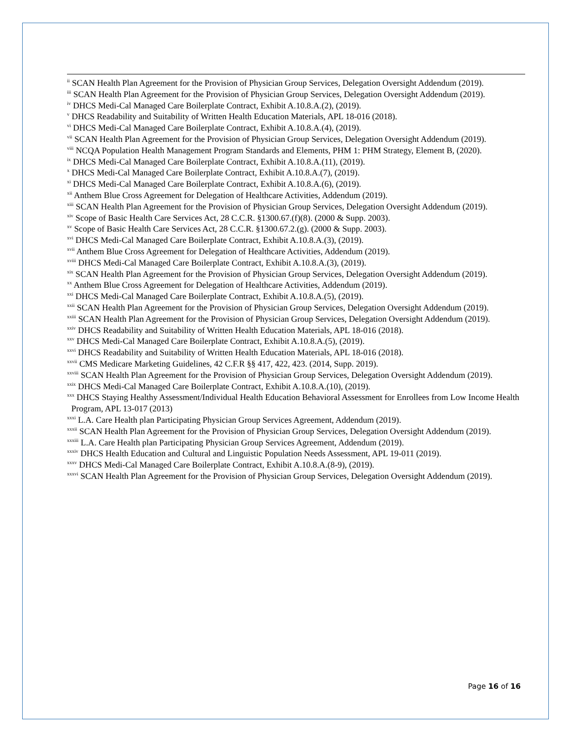<sup>ii</sup> SCAN Health Plan Agreement for the Provision of Physician Group Services, Delegation Oversight Addendum (2019).
<sup>iii</sup> SCAN Health Plan Agreement for the Provision of Physician Group Services, Delegation Oversight Addendum (2019).
<sup>iv</sup> DHCS Medi-Cal Managed Care Boilerplate Contract, Exhibit A.10.8.A.(2), (2019).
<sup>v</sup> DHCS Readability and Suitability of Written Health Education Materials, APL 18-016 (2018).
<sup>vi</sup> DHCS Medi-Cal Managed Care Boilerplate Contract, Exhibit A.10.8.A.(4), (2019).
<sup>vii</sup> SCAN Health Plan Agreement for the Provision of Physician Group Services, Delegation Oversight Addendum (2019).
<sup>viii</sup> NCQA Population Health Management Program Standards and Elements, PHM 1: PHM Strategy, Element B, (2020).
<sup>ix</sup> DHCS Medi-Cal Managed Care Boilerplate Contract, Exhibit A.10.8.A.(11), (2019).
<sup>x</sup> DHCS Medi-Cal Managed Care Boilerplate Contract, Exhibit A.10.8.A.(7), (2019).
<sup>xi</sup> DHCS Medi-Cal Managed Care Boilerplate Contract, Exhibit A.10.8.A.(6), (2019).
<sup>xii</sup> Anthem Blue Cross Agreement for Delegation of Healthcare Activities, Addendum (2019).
<sup>xiii</sup> SCAN Health Plan Agreement for the Provision of Physician Group Services, Delegation Oversight Addendum (2019).
<sup>xiv</sup> Scope of Basic Health Care Services Act, 28 C.C.R. §1300.67.(f)(8). (2000 & Supp. 2003).
<sup>xv</sup> Scope of Basic Health Care Services Act, 28 C.C.R. §1300.67.2.(g). (2000 & Supp. 2003).
<sup>xvi</sup> DHCS Medi-Cal Managed Care Boilerplate Contract, Exhibit A.10.8.A.(3), (2019).
<sup>xvii</sup> Anthem Blue Cross Agreement for Delegation of Healthcare Activities, Addendum (2019).
<sup>xviii</sup> DHCS Medi-Cal Managed Care Boilerplate Contract, Exhibit A.10.8.A.(3), (2019).
<sup>xix</sup> SCAN Health Plan Agreement for the Provision of Physician Group Services, Delegation Oversight Addendum (2019).
<sup>xx</sup> Anthem Blue Cross Agreement for Delegation of Healthcare Activities, Addendum (2019).
<sup>xxi</sup> DHCS Medi-Cal Managed Care Boilerplate Contract, Exhibit A.10.8.A.(5), (2019).
<sup>xxii</sup> SCAN Health Plan Agreement for the Provision of Physician Group Services, Delegation Oversight Addendum (2019).
<sup>xxiii</sup> SCAN Health Plan Agreement for the Provision of Physician Group Services, Delegation Oversight Addendum (2019).
<sup>xxiv</sup> DHCS Readability and Suitability of Written Health Education Materials, APL 18-016 (2018).
<sup>xxv</sup> DHCS Medi-Cal Managed Care Boilerplate Contract, Exhibit A.10.8.A.(5), (2019).
<sup>xxvi</sup> DHCS Readability and Suitability of Written Health Education Materials, APL 18-016 (2018).
<sup>xxvii</sup> CMS Medicare Marketing Guidelines, 42 C.F.R §§ 417, 422, 423. (2014, Supp. 2019).
<sup>xxviii</sup> SCAN Health Plan Agreement for the Provision of Physician Group Services, Delegation Oversight Addendum (2019).
<sup>xxix</sup> DHCS Medi-Cal Managed Care Boilerplate Contract, Exhibit A.10.8.A.(10), (2019).
<sup>xxx</sup> DHCS Staying Healthy Assessment/Individual Health Education Behavioral Assessment for Enrollees from Low Income Health
Program, APL 13-017 (2013)
<sup>xxxi</sup> L.A. Care Health plan Participating Physician Group Services Agreement, Addendum (2019).
<sup>xxxii</sup> SCAN Health Plan Agreement for the Provision of Physician Group Services, Delegation Oversight Addendum (2019).
<sup>xxxiii</sup> L.A. Care Health plan Participating Physician Group Services Agreement, Addendum (2019).
<sup>xxxiv</sup> DHCS Health Education and Cultural and Linguistic Population Needs Assessment, APL 19-011 (2019).
<sup>xxxv</sup> DHCS Medi-Cal Managed Care Boilerplate Contract, Exhibit A.10.8.A.(8-9), (2019).
<sup>xxxvi</sup> SCAN Health Plan Agreement for the Provision of Physician Group Services, Delegation Oversight Addendum (2019).
Page 16 of 16